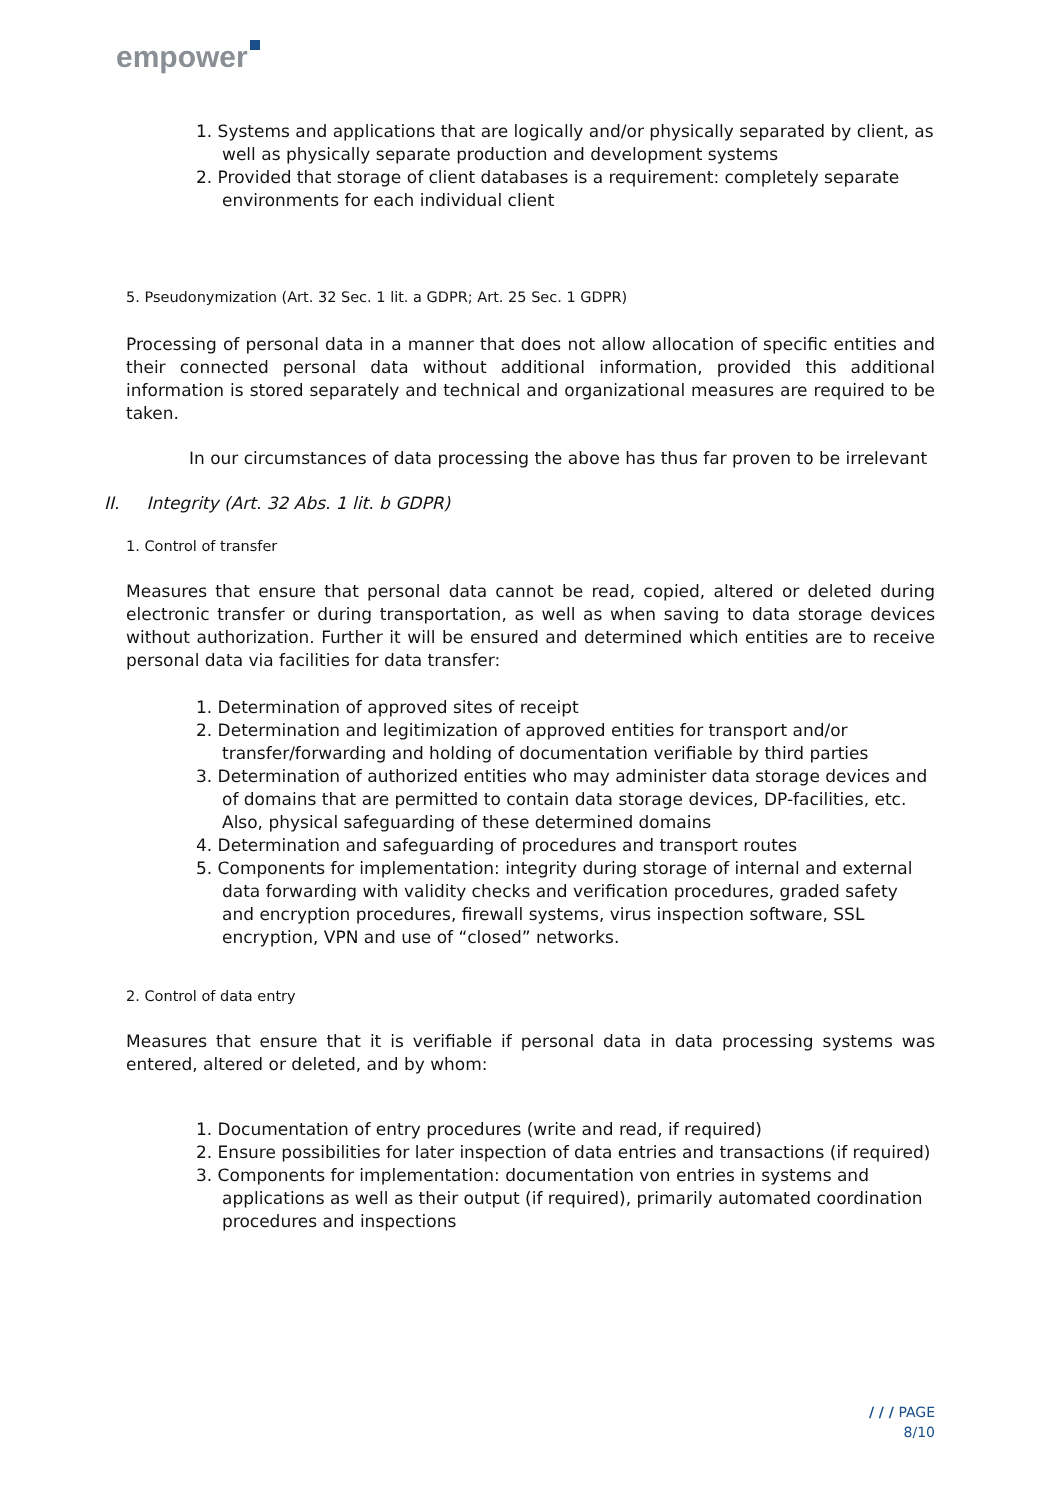empower
1. Systems and applications that are logically and/or physically separated by client, as well as physically separate production and development systems
2. Provided that storage of client databases is a requirement: completely separate environments for each individual client
5. Pseudonymization (Art. 32 Sec. 1 lit. a GDPR; Art. 25 Sec. 1 GDPR)
Processing of personal data in a manner that does not allow allocation of specific entities and their connected personal data without additional information, provided this additional information is stored separately and technical and organizational measures are required to be taken.
In our circumstances of data processing the above has thus far proven to be irrelevant
II. Integrity (Art. 32 Abs. 1 lit. b GDPR)
1. Control of transfer
Measures that ensure that personal data cannot be read, copied, altered or deleted during electronic transfer or during transportation, as well as when saving to data storage devices without authorization. Further it will be ensured and determined which entities are to receive personal data via facilities for data transfer:
1. Determination of approved sites of receipt
2. Determination and legitimization of approved entities for transport and/or transfer/forwarding and holding of documentation verifiable by third parties
3. Determination of authorized entities who may administer data storage devices and of domains that are permitted to contain data storage devices, DP-facilities, etc. Also, physical safeguarding of these determined domains
4. Determination and safeguarding of procedures and transport routes
5. Components for implementation: integrity during storage of internal and external data forwarding with validity checks and verification procedures, graded safety and encryption procedures, firewall systems, virus inspection software, SSL encryption, VPN and use of “closed” networks.
2. Control of data entry
Measures that ensure that it is verifiable if personal data in data processing systems was entered, altered or deleted, and by whom:
1. Documentation of entry procedures (write and read, if required)
2. Ensure possibilities for later inspection of data entries and transactions (if required)
3. Components for implementation: documentation von entries in systems and applications as well as their output (if required), primarily automated coordination procedures and inspections
/ / / PAGE
8/10